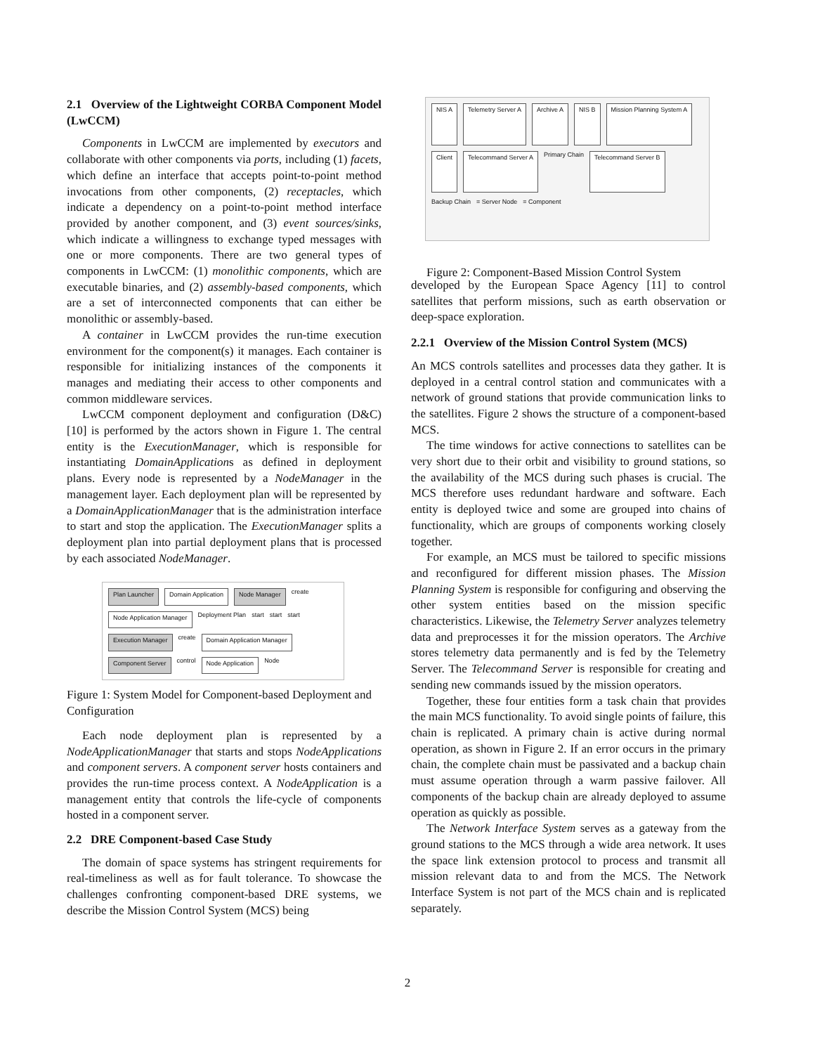2.1 Overview of the Lightweight CORBA Component Model (LwCCM)
Components in LwCCM are implemented by executors and collaborate with other components via ports, including (1) facets, which define an interface that accepts point-to-point method invocations from other components, (2) receptacles, which indicate a dependency on a point-to-point method interface provided by another component, and (3) event sources/sinks, which indicate a willingness to exchange typed messages with one or more components. There are two general types of components in LwCCM: (1) monolithic components, which are executable binaries, and (2) assembly-based components, which are a set of interconnected components that can either be monolithic or assembly-based.
A container in LwCCM provides the run-time execution environment for the component(s) it manages. Each container is responsible for initializing instances of the components it manages and mediating their access to other components and common middleware services.
LwCCM component deployment and configuration (D&C) [10] is performed by the actors shown in Figure 1. The central entity is the ExecutionManager, which is responsible for instantiating DomainApplications as defined in deployment plans. Every node is represented by a NodeManager in the management layer. Each deployment plan will be represented by a DomainApplicationManager that is the administration interface to start and stop the application. The ExecutionManager splits a deployment plan into partial deployment plans that is processed by each associated NodeManager.
Plan Launcher Domain Application Node Manager create Node Application Manager Deployment Plan start start start Execution Manager create Domain Application Manager Component Server control Node Application Node
Figure 1: System Model for Component-based Deployment and Configuration
Each node deployment plan is represented by a NodeApplicationManager that starts and stops NodeApplications and component servers. A component server hosts containers and provides the run-time process context. A NodeApplication is a management entity that controls the life-cycle of components hosted in a component server.
2.2 DRE Component-based Case Study
The domain of space systems has stringent requirements for real-timeliness as well as for fault tolerance. To showcase the challenges confronting component-based DRE systems, we describe the Mission Control System (MCS) being
NIS A Telemetry Server A Archive A NIS B Mission Planning System A Client Telecommand Server A Primary Chain Telecommand Server B Backup Chain = Server Node = Component
Figure 2: Component-Based Mission Control System
developed by the European Space Agency [11] to control satellites that perform missions, such as earth observation or deep-space exploration.
2.2.1 Overview of the Mission Control System (MCS)
An MCS controls satellites and processes data they gather. It is deployed in a central control station and communicates with a network of ground stations that provide communication links to the satellites. Figure 2 shows the structure of a component-based MCS.
The time windows for active connections to satellites can be very short due to their orbit and visibility to ground stations, so the availability of the MCS during such phases is crucial. The MCS therefore uses redundant hardware and software. Each entity is deployed twice and some are grouped into chains of functionality, which are groups of components working closely together.
For example, an MCS must be tailored to specific missions and reconfigured for different mission phases. The Mission Planning System is responsible for configuring and observing the other system entities based on the mission specific characteristics. Likewise, the Telemetry Server analyzes telemetry data and preprocesses it for the mission operators. The Archive stores telemetry data permanently and is fed by the Telemetry Server. The Telecommand Server is responsible for creating and sending new commands issued by the mission operators.
Together, these four entities form a task chain that provides the main MCS functionality. To avoid single points of failure, this chain is replicated. A primary chain is active during normal operation, as shown in Figure 2. If an error occurs in the primary chain, the complete chain must be passivated and a backup chain must assume operation through a warm passive failover. All components of the backup chain are already deployed to assume operation as quickly as possible.
The Network Interface System serves as a gateway from the ground stations to the MCS through a wide area network. It uses the space link extension protocol to process and transmit all mission relevant data to and from the MCS. The Network Interface System is not part of the MCS chain and is replicated separately.
2